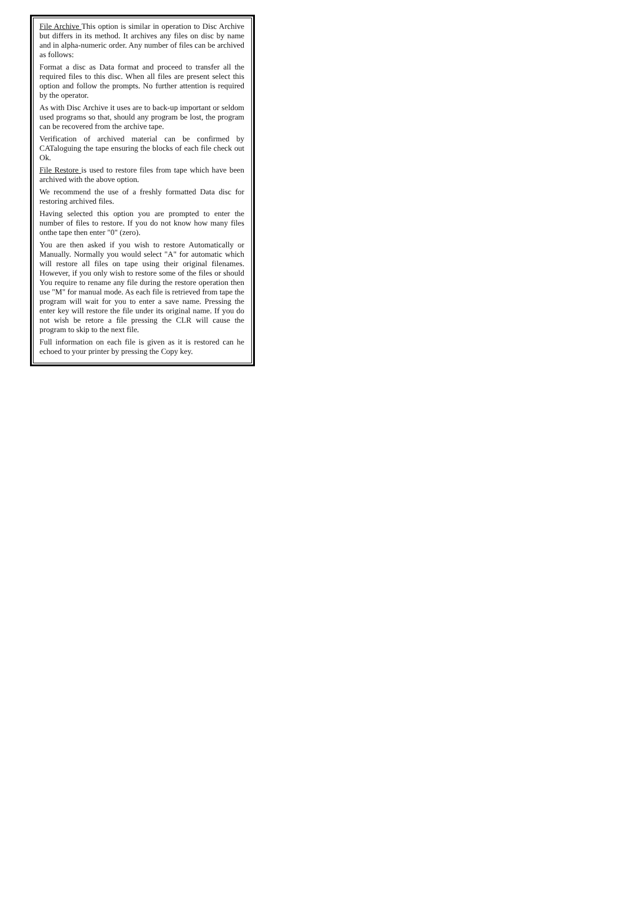File Archive This option is similar in operation to Disc Archive but differs in its method. It archives any files on disc by name and in alpha-numeric order. Any number of files can be archived as follows:
Format a disc as Data format and proceed to transfer all the required files to this disc. When all files are present select this option and follow the prompts. No further attention is required by the operator.
As with Disc Archive it uses are to back-up important or seldom used programs so that, should any program be lost, the program can be recovered from the archive tape.
Verification of archived material can be confirmed by CATaloguing the tape ensuring the blocks of each file check out Ok.
File Restore is used to restore files from tape which have been archived with the above option.
We recommend the use of a freshly formatted Data disc for restoring archived files.
Having selected this option you are prompted to enter the number of files to restore. If you do not know how many files onthe tape then enter "0" (zero).
You are then asked if you wish to restore Automatically or Manually. Normally you would select "A" for automatic which will restore all files on tape using their original filenames. However, if you only wish to restore some of the files or should You require to rename any file during the restore operation then use "M" for manual mode. As each file is retrieved from tape the program will wait for you to enter a save name. Pressing the enter key will restore the file under its original name. If you do not wish be retore a file pressing the CLR will cause the program to skip to the next file.
Full information on each file is given as it is restored can he echoed to your printer by pressing the Copy key.